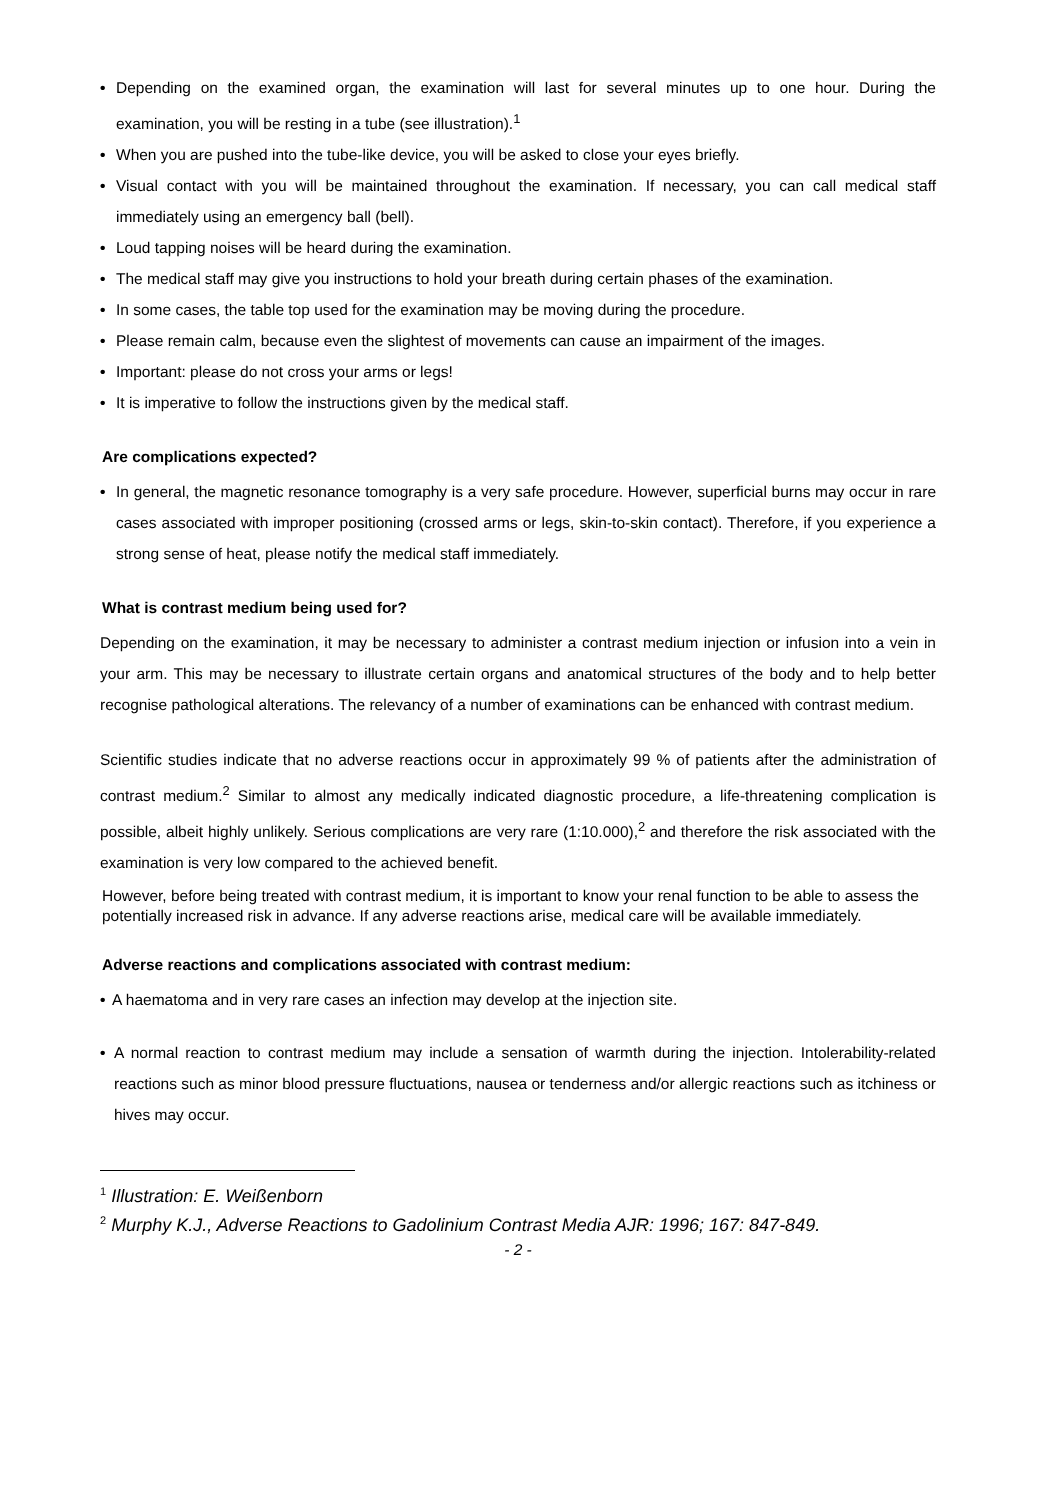• Depending on the examined organ, the examination will last for several minutes up to one hour. During the examination, you will be resting in a tube (see illustration).<sup>1</sup>
• When you are pushed into the tube-like device, you will be asked to close your eyes briefly.
• Visual contact with you will be maintained throughout the examination. If necessary, you can call medical staff immediately using an emergency ball (bell).
• Loud tapping noises will be heard during the examination.
• The medical staff may give you instructions to hold your breath during certain phases of the examination.
• In some cases, the table top used for the examination may be moving during the procedure.
• Please remain calm, because even the slightest of movements can cause an impairment of the images.
• Important: please do not cross your arms or legs!
• It is imperative to follow the instructions given by the medical staff.
Are complications expected?
• In general, the magnetic resonance tomography is a very safe procedure. However, superficial burns may occur in rare cases associated with improper positioning (crossed arms or legs, skin-to-skin contact). Therefore, if you experience a strong sense of heat, please notify the medical staff immediately.
What is contrast medium being used for?
Depending on the examination, it may be necessary to administer a contrast medium injection or infusion into a vein in your arm. This may be necessary to illustrate certain organs and anatomical structures of the body and to help better recognise pathological alterations. The relevancy of a number of examinations can be enhanced with contrast medium.
Scientific studies indicate that no adverse reactions occur in approximately 99 % of patients after the administration of contrast medium.<sup>2</sup> Similar to almost any medically indicated diagnostic procedure, a life-threatening complication is possible, albeit highly unlikely. Serious complications are very rare (1:10.000),<sup>2</sup> and therefore the risk associated with the examination is very low compared to the achieved benefit.
However, before being treated with contrast medium, it is important to know your renal function to be able to assess the potentially increased risk in advance. If any adverse reactions arise, medical care will be available immediately.
Adverse reactions and complications associated with contrast medium:
• A haematoma and in very rare cases an infection may develop at the injection site.
• A normal reaction to contrast medium may include a sensation of warmth during the injection. Intolerability-related reactions such as minor blood pressure fluctuations, nausea or tenderness and/or allergic reactions such as itchiness or hives may occur.
<sup>1</sup> Illustration: E. Weißenborn
<sup>2</sup> Murphy K.J., Adverse Reactions to Gadolinium Contrast Media AJR: 1996; 167: 847-849.
- 2 -